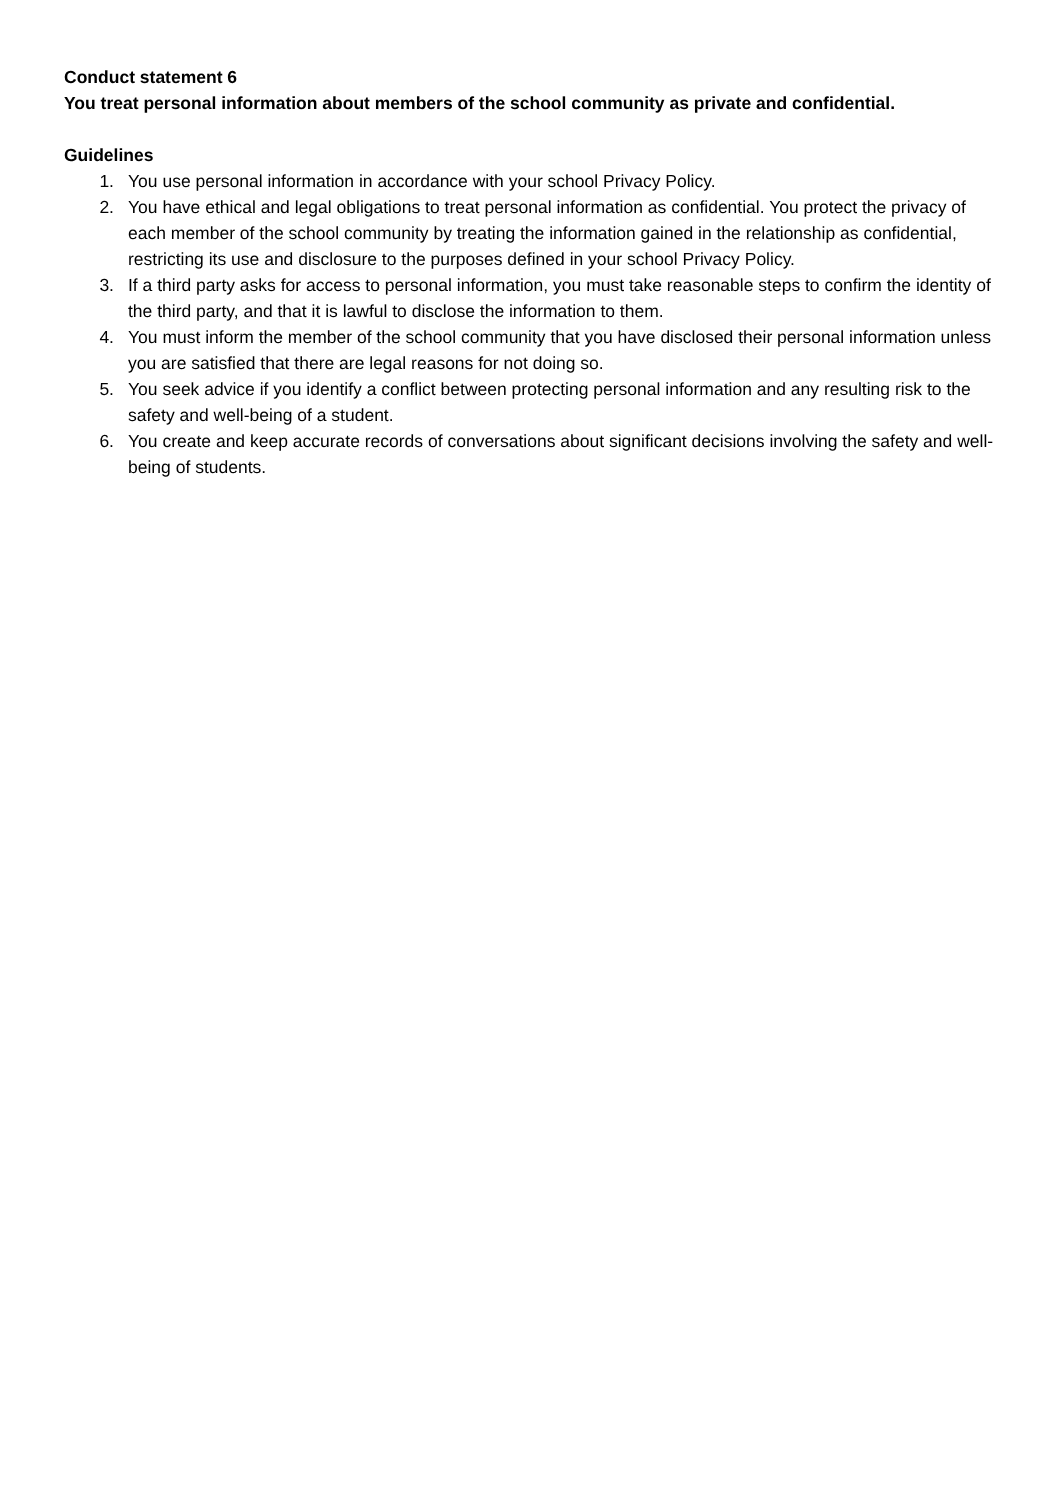Conduct statement 6
You treat personal information about members of the school community as private and confidential.
Guidelines
1. You use personal information in accordance with your school Privacy Policy.
2. You have ethical and legal obligations to treat personal information as confidential. You protect the privacy of each member of the school community by treating the information gained in the relationship as confidential, restricting its use and disclosure to the purposes defined in your school Privacy Policy.
3. If a third party asks for access to personal information, you must take reasonable steps to confirm the identity of the third party, and that it is lawful to disclose the information to them.
4. You must inform the member of the school community that you have disclosed their personal information unless you are satisfied that there are legal reasons for not doing so.
5. You seek advice if you identify a conflict between protecting personal information and any resulting risk to the safety and well-being of a student.
6. You create and keep accurate records of conversations about significant decisions involving the safety and well-being of students.